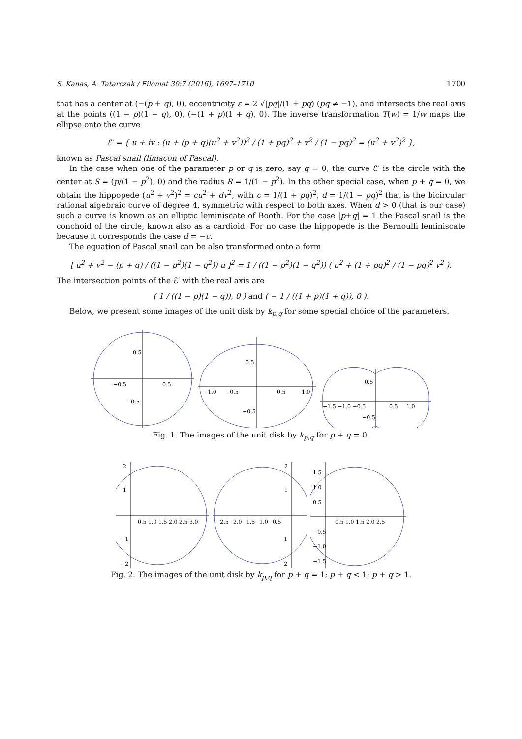S. Kanas, A. Tatarczak / Filomat 30:7 (2016), 1697–1710 1700
that has a center at (−(p + q), 0), eccentricity ε = 2 √|pq|/(1 + pq) (pq ≠ −1), and intersects the real axis at the points ((1 − p)(1 − q), 0), (−(1 + p)(1 + q), 0). The inverse transformation T(w) = 1/w maps the ellipse onto the curve
ℰ′ = { u + iv : (u + (p + q)(u<sup>2</sup> + v<sup>2</sup>))<sup>2</sup> / (1 + pq)<sup>2</sup> + v<sup>2</sup> / (1 − pq)<sup>2</sup> = (u<sup>2</sup> + v<sup>2</sup>)<sup>2</sup> },
known as Pascal snail (limaçon of Pascal).
In the case when one of the parameter p or q is zero, say q = 0, the curve ℰ′ is the circle with the center at S = (p/(1 − p<sup>2</sup>), 0) and the radius R = 1/(1 − p<sup>2</sup>). In the other special case, when p + q = 0, we obtain the hippopede (u<sup>2</sup> + v<sup>2</sup>)<sup>2</sup> = cu<sup>2</sup> + dv<sup>2</sup>, with c = 1/(1 + pq)<sup>2</sup>, d = 1/(1 − pq)<sup>2</sup> that is the bicircular rational algebraic curve of degree 4, symmetric with respect to both axes. When d > 0 (that is our case) such a curve is known as an elliptic leminiscate of Booth. For the case |p+q| = 1 the Pascal snail is the conchoid of the circle, known also as a cardioid. For no case the hippopede is the Bernoulli leminiscate because it corresponds the case d = −c.
The equation of Pascal snail can be also transformed onto a form
[ u<sup>2</sup> + v<sup>2</sup> − (p + q) / ((1 − p<sup>2</sup>)(1 − q<sup>2</sup>)) u ]<sup>2</sup> = 1 / ((1 − p<sup>2</sup>)(1 − q<sup>2</sup>)) ( u<sup>2</sup> + (1 + pq)<sup>2</sup> / (1 − pq)<sup>2</sup> v<sup>2</sup> ).
The intersection points of the ℰ′ with the real axis are
( 1 / ((1 − p)(1 − q)), 0 ) and ( − 1 / ((1 + p)(1 + q)), 0 ).
Below, we present some images of the unit disk by k<sub>p,q</sub> for some special choice of the parameters.
0.5
0.5
−0.5
−0.5
0.5
0.5
1.0
−1.0
−0.5
−0.5
0.5
0.5
1.0
−1.5 −1.0 −0.5
−0.5
Fig. 1. The images of the unit disk by k<sub>p,q</sub> for p + q = 0.
2
1
0.5 1.0 1.5 2.0 2.5 3.0
−1
−2
2
1
−2.5−2.0−1.5−1.0−0.5
−1
−2
1.5
1.0
0.5
0.5 1.0 1.5 2.0 2.5
−0.5
−1.0
−1.5
Fig. 2. The images of the unit disk by k<sub>p,q</sub> for p + q = 1; p + q < 1; p + q > 1.